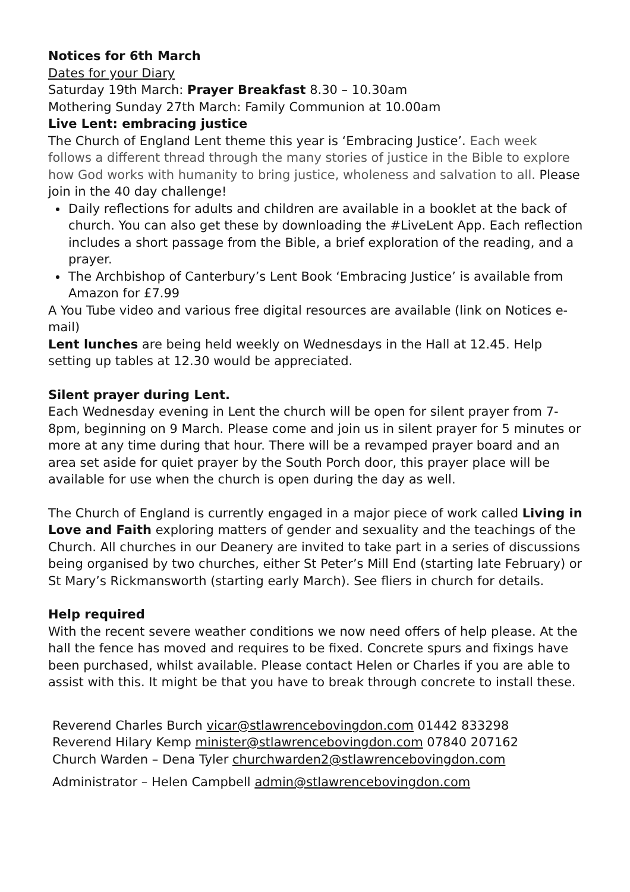Notices for 6th March
Dates for your Diary
Saturday 19th March: Prayer Breakfast 8.30 – 10.30am
Mothering Sunday 27th March: Family Communion at 10.00am
Live Lent: embracing justice
The Church of England Lent theme this year is ‘Embracing Justice’. Each week follows a different thread through the many stories of justice in the Bible to explore how God works with humanity to bring justice, wholeness and salvation to all. Please join in the 40 day challenge!
Daily reflections for adults and children are available in a booklet at the back of church. You can also get these by downloading the #LiveLent App. Each reflection includes a short passage from the Bible, a brief exploration of the reading, and a prayer.
The Archbishop of Canterbury’s Lent Book ‘Embracing Justice’ is available from Amazon for £7.99
A You Tube video and various free digital resources are available (link on Notices e-mail)
Lent lunches are being held weekly on Wednesdays in the Hall at 12.45. Help setting up tables at 12.30 would be appreciated.
Silent prayer during Lent.
Each Wednesday evening in Lent the church will be open for silent prayer from 7-8pm, beginning on 9 March. Please come and join us in silent prayer for 5 minutes or more at any time during that hour. There will be a revamped prayer board and an area set aside for quiet prayer by the South Porch door, this prayer place will be available for use when the church is open during the day as well.
The Church of England is currently engaged in a major piece of work called Living in Love and Faith exploring matters of gender and sexuality and the teachings of the Church. All churches in our Deanery are invited to take part in a series of discussions being organised by two churches, either St Peter’s Mill End (starting late February) or St Mary’s Rickmansworth (starting early March). See fliers in church for details.
Help required
With the recent severe weather conditions we now need offers of help please. At the hall the fence has moved and requires to be fixed. Concrete spurs and fixings have been purchased, whilst available. Please contact Helen or Charles if you are able to assist with this. It might be that you have to break through concrete to install these.
Reverend Charles Burch vicar@stlawrencebovingdon.com 01442 833298
Reverend Hilary Kemp minister@stlawrencebovingdon.com 07840 207162
Church Warden – Dena Tyler churchwarden2@stlawrencebovingdon.com
Administrator – Helen Campbell admin@stlawrencebovingdon.com